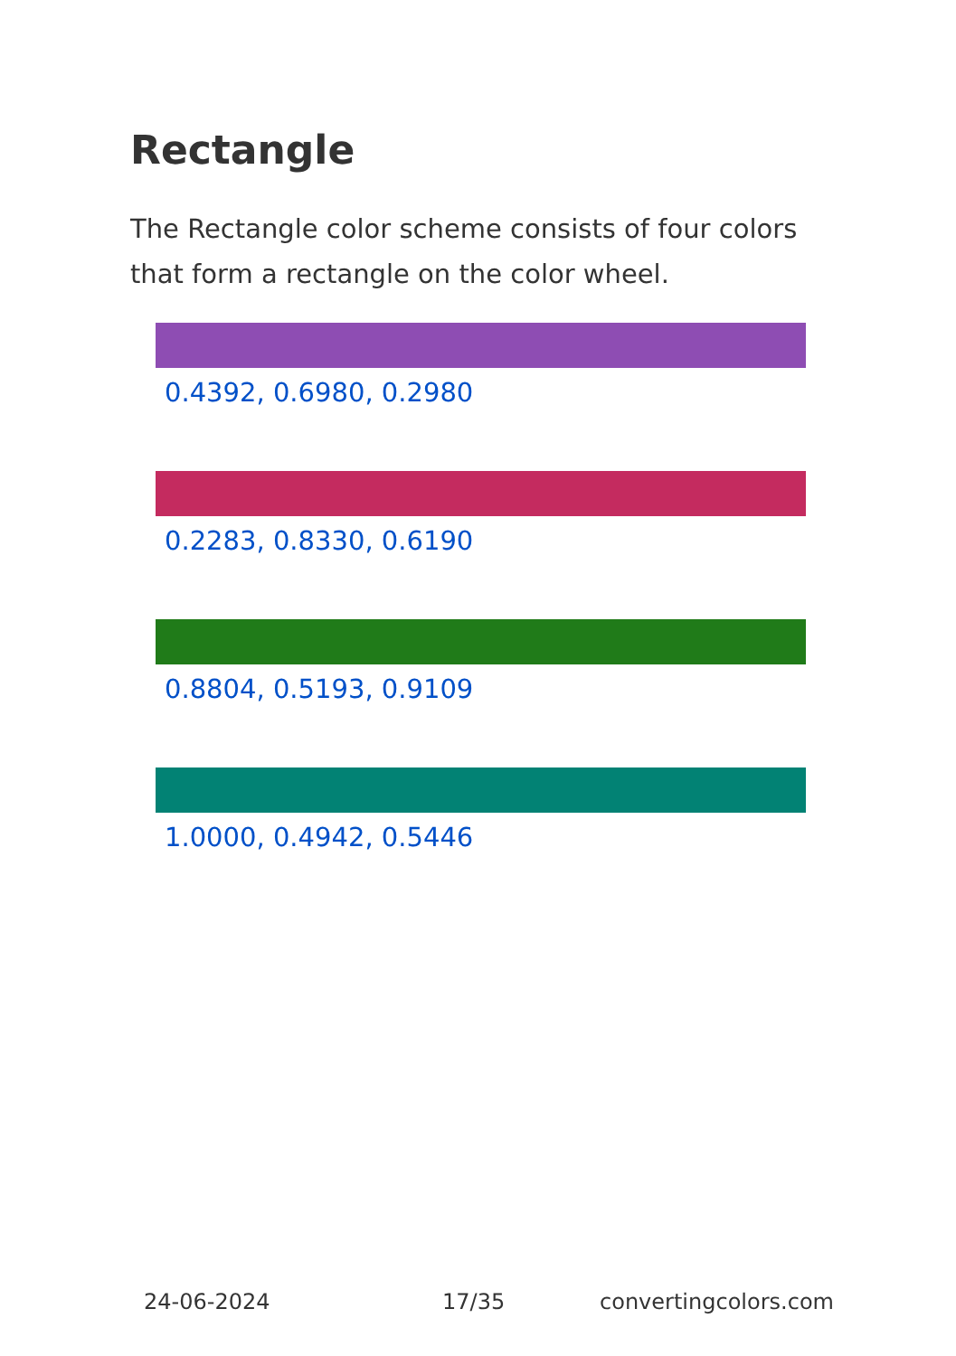Rectangle
The Rectangle color scheme consists of four colors that form a rectangle on the color wheel.
0.4392, 0.6980, 0.2980
0.2283, 0.8330, 0.6190
0.8804, 0.5193, 0.9109
1.0000, 0.4942, 0.5446
24-06-2024 17/35 convertingcolors.com